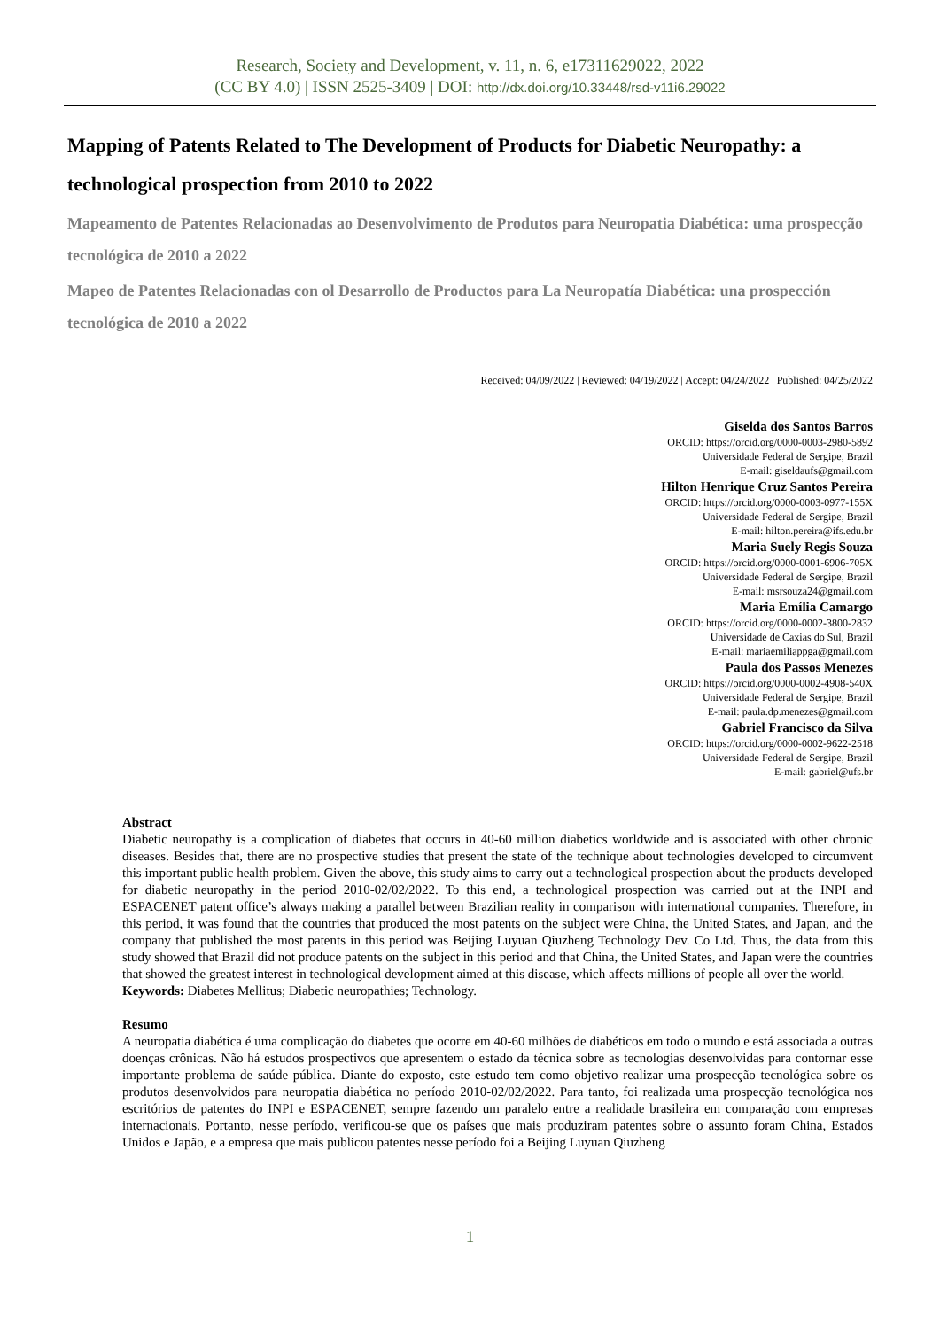Research, Society and Development, v. 11, n. 6, e17311629022, 2022
(CC BY 4.0) | ISSN 2525-3409 | DOI: http://dx.doi.org/10.33448/rsd-v11i6.29022
Mapping of Patents Related to The Development of Products for Diabetic Neuropathy: a technological prospection from 2010 to 2022
Mapeamento de Patentes Relacionadas ao Desenvolvimento de Produtos para Neuropatia Diabética: uma prospecção tecnológica de 2010 a 2022
Mapeo de Patentes Relacionadas con ol Desarrollo de Productos para La Neuropatía Diabética: una prospección tecnológica de 2010 a 2022
Received: 04/09/2022 | Reviewed: 04/19/2022 | Accept: 04/24/2022 | Published: 04/25/2022
Giselda dos Santos Barros
ORCID: https://orcid.org/0000-0003-2980-5892
Universidade Federal de Sergipe, Brazil
E-mail: giseldaufs@gmail.com
Hilton Henrique Cruz Santos Pereira
ORCID: https://orcid.org/0000-0003-0977-155X
Universidade Federal de Sergipe, Brazil
E-mail: hilton.pereira@ifs.edu.br
Maria Suely Regis Souza
ORCID: https://orcid.org/0000-0001-6906-705X
Universidade Federal de Sergipe, Brazil
E-mail: msrsouza24@gmail.com
Maria Emília Camargo
ORCID: https://orcid.org/0000-0002-3800-2832
Universidade de Caxias do Sul, Brazil
E-mail: mariaemiliappga@gmail.com
Paula dos Passos Menezes
ORCID: https://orcid.org/0000-0002-4908-540X
Universidade Federal de Sergipe, Brazil
E-mail: paula.dp.menezes@gmail.com
Gabriel Francisco da Silva
ORCID: https://orcid.org/0000-0002-9622-2518
Universidade Federal de Sergipe, Brazil
E-mail: gabriel@ufs.br
Abstract
Diabetic neuropathy is a complication of diabetes that occurs in 40-60 million diabetics worldwide and is associated with other chronic diseases. Besides that, there are no prospective studies that present the state of the technique about technologies developed to circumvent this important public health problem. Given the above, this study aims to carry out a technological prospection about the products developed for diabetic neuropathy in the period 2010-02/02/2022. To this end, a technological prospection was carried out at the INPI and ESPACENET patent office’s always making a parallel between Brazilian reality in comparison with international companies. Therefore, in this period, it was found that the countries that produced the most patents on the subject were China, the United States, and Japan, and the company that published the most patents in this period was Beijing Luyuan Qiuzheng Technology Dev. Co Ltd. Thus, the data from this study showed that Brazil did not produce patents on the subject in this period and that China, the United States, and Japan were the countries that showed the greatest interest in technological development aimed at this disease, which affects millions of people all over the world.
Keywords: Diabetes Mellitus; Diabetic neuropathies; Technology.
Resumo
A neuropatia diabética é uma complicação do diabetes que ocorre em 40-60 milhões de diabéticos em todo o mundo e está associada a outras doenças crônicas. Não há estudos prospectivos que apresentem o estado da técnica sobre as tecnologias desenvolvidas para contornar esse importante problema de saúde pública. Diante do exposto, este estudo tem como objetivo realizar uma prospecção tecnológica sobre os produtos desenvolvidos para neuropatia diabética no período 2010-02/02/2022. Para tanto, foi realizada uma prospecção tecnológica nos escritórios de patentes do INPI e ESPACENET, sempre fazendo um paralelo entre a realidade brasileira em comparação com empresas internacionais. Portanto, nesse período, verificou-se que os países que mais produziram patentes sobre o assunto foram China, Estados Unidos e Japão, e a empresa que mais publicou patentes nesse período foi a Beijing Luyuan Qiuzheng
1